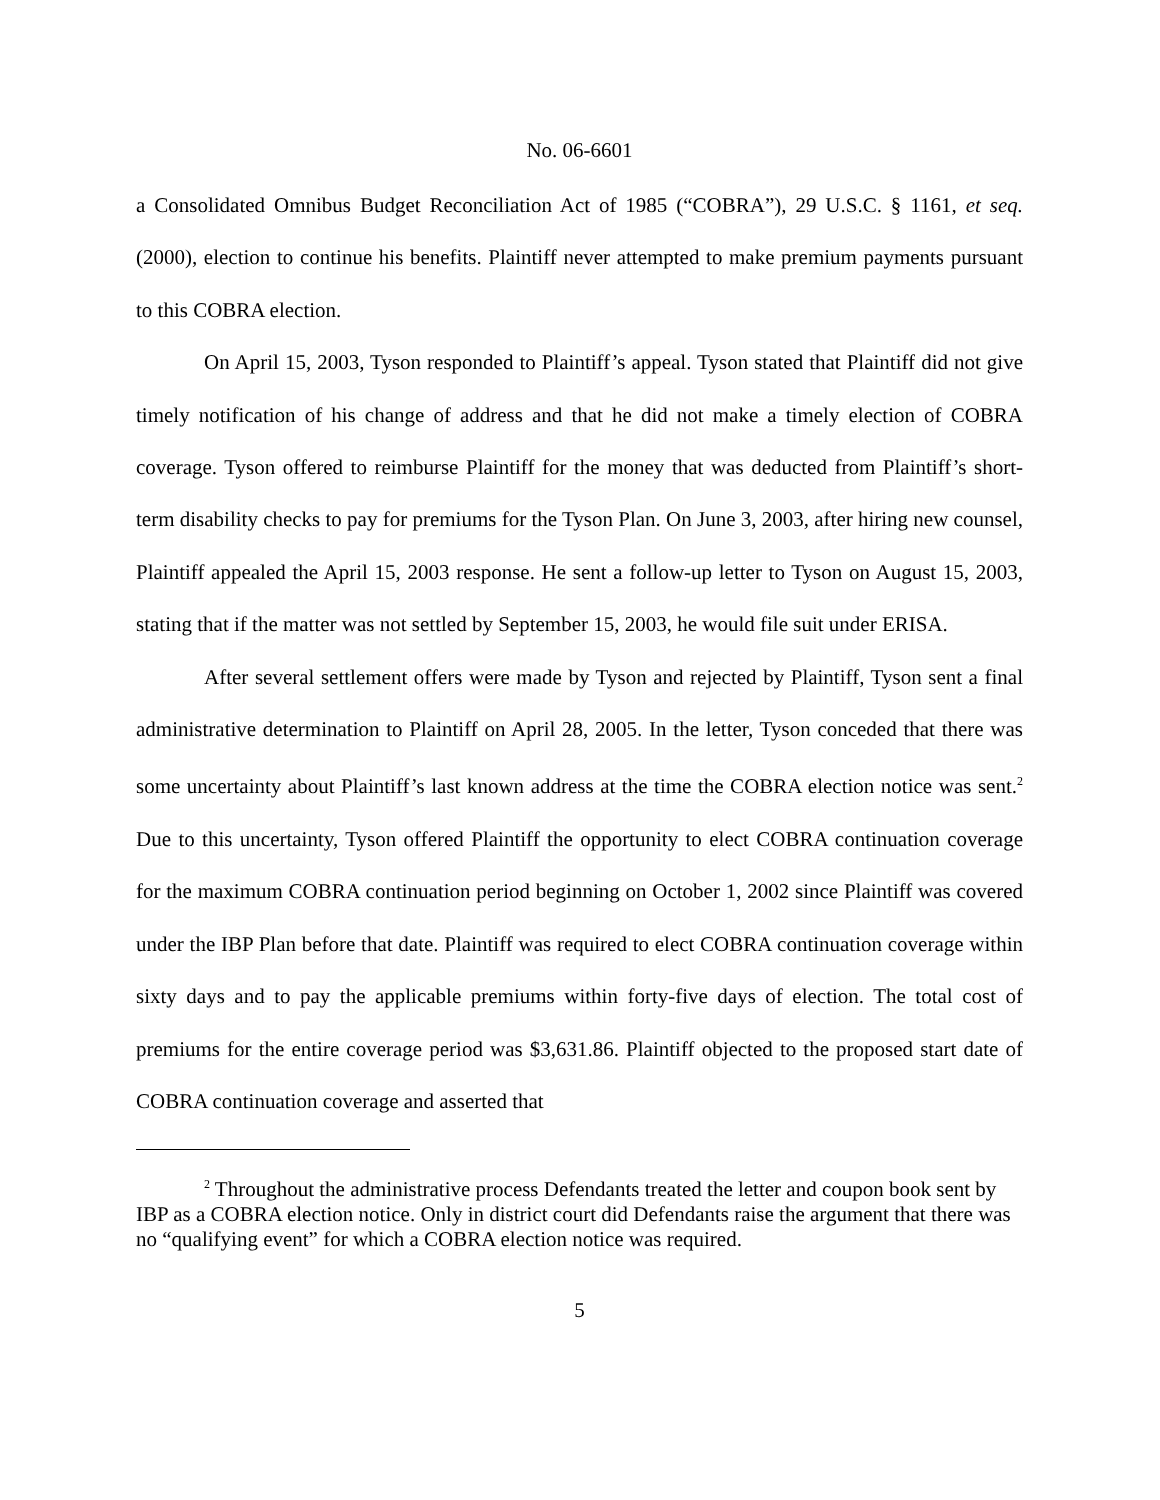No. 06-6601
a Consolidated Omnibus Budget Reconciliation Act of 1985 (“COBRA”), 29 U.S.C. § 1161, et seq. (2000), election to continue his benefits. Plaintiff never attempted to make premium payments pursuant to this COBRA election.
On April 15, 2003, Tyson responded to Plaintiff’s appeal. Tyson stated that Plaintiff did not give timely notification of his change of address and that he did not make a timely election of COBRA coverage. Tyson offered to reimburse Plaintiff for the money that was deducted from Plaintiff’s short-term disability checks to pay for premiums for the Tyson Plan. On June 3, 2003, after hiring new counsel, Plaintiff appealed the April 15, 2003 response. He sent a follow-up letter to Tyson on August 15, 2003, stating that if the matter was not settled by September 15, 2003, he would file suit under ERISA.
After several settlement offers were made by Tyson and rejected by Plaintiff, Tyson sent a final administrative determination to Plaintiff on April 28, 2005. In the letter, Tyson conceded that there was some uncertainty about Plaintiff’s last known address at the time the COBRA election notice was sent.<sup>2</sup> Due to this uncertainty, Tyson offered Plaintiff the opportunity to elect COBRA continuation coverage for the maximum COBRA continuation period beginning on October 1, 2002 since Plaintiff was covered under the IBP Plan before that date. Plaintiff was required to elect COBRA continuation coverage within sixty days and to pay the applicable premiums within forty-five days of election. The total cost of premiums for the entire coverage period was $3,631.86. Plaintiff objected to the proposed start date of COBRA continuation coverage and asserted that
<sup>2</sup> Throughout the administrative process Defendants treated the letter and coupon book sent by IBP as a COBRA election notice. Only in district court did Defendants raise the argument that there was no “qualifying event” for which a COBRA election notice was required.
5